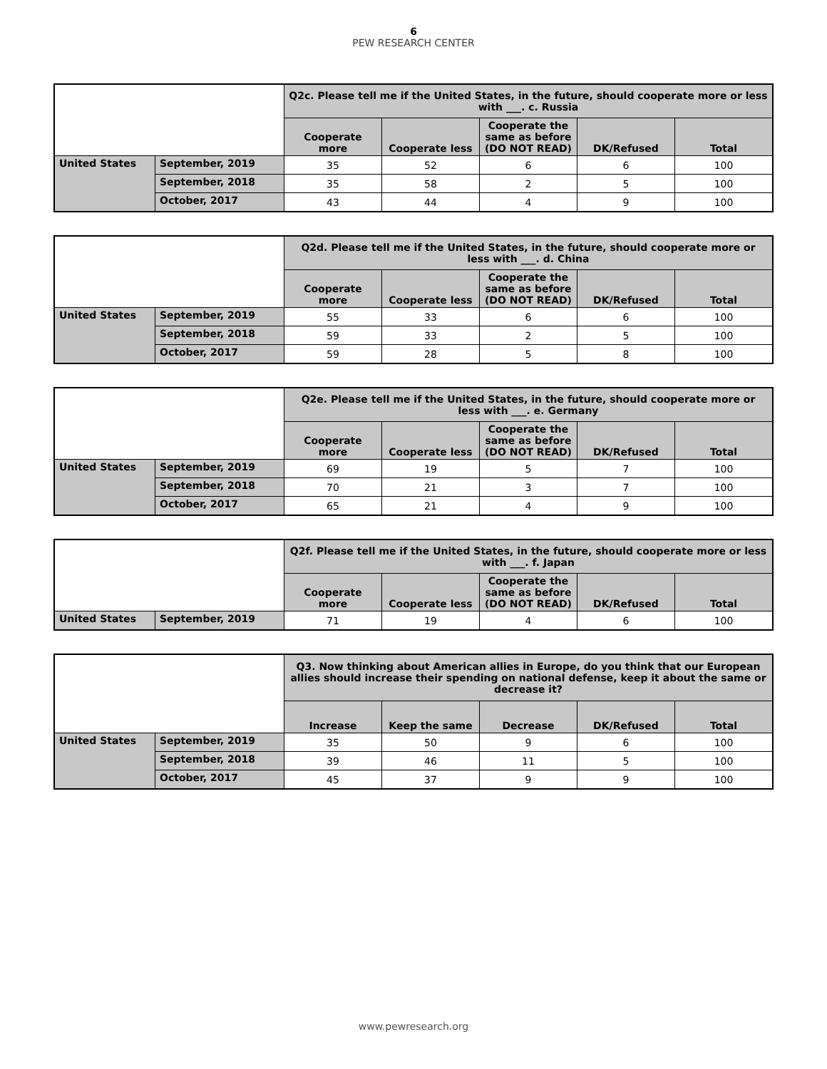6
PEW RESEARCH CENTER
| | | Q2c. Please tell me if the United States, in the future, should cooperate more or less with ___. c. Russia | | | | |
| --- | --- | --- | --- | --- | --- | --- |
| | | Cooperate more | Cooperate less | Cooperate the same as before (DO NOT READ) | DK/Refused | Total |
| United States | September, 2019 | 35 | 52 | 6 | 6 | 100 |
| | September, 2018 | 35 | 58 | 2 | 5 | 100 |
| | October, 2017 | 43 | 44 | 4 | 9 | 100 |
| | | Q2d. Please tell me if the United States, in the future, should cooperate more or less with ___. d. China | | | | |
| --- | --- | --- | --- | --- | --- | --- |
| | | Cooperate more | Cooperate less | Cooperate the same as before (DO NOT READ) | DK/Refused | Total |
| United States | September, 2019 | 55 | 33 | 6 | 6 | 100 |
| | September, 2018 | 59 | 33 | 2 | 5 | 100 |
| | October, 2017 | 59 | 28 | 5 | 8 | 100 |
| | | Q2e. Please tell me if the United States, in the future, should cooperate more or less with ___. e. Germany | | | | |
| --- | --- | --- | --- | --- | --- | --- |
| | | Cooperate more | Cooperate less | Cooperate the same as before (DO NOT READ) | DK/Refused | Total |
| United States | September, 2019 | 69 | 19 | 5 | 7 | 100 |
| | September, 2018 | 70 | 21 | 3 | 7 | 100 |
| | October, 2017 | 65 | 21 | 4 | 9 | 100 |
| | | Q2f. Please tell me if the United States, in the future, should cooperate more or less with ___. f. Japan | | | | |
| --- | --- | --- | --- | --- | --- | --- |
| | | Cooperate more | Cooperate less | Cooperate the same as before (DO NOT READ) | DK/Refused | Total |
| United States | September, 2019 | 71 | 19 | 4 | 6 | 100 |
| | | Q3. Now thinking about American allies in Europe, do you think that our European allies should increase their spending on national defense, keep it about the same or decrease it? | | | | |
| --- | --- | --- | --- | --- | --- | --- |
| | | Increase | Keep the same | Decrease | DK/Refused | Total |
| United States | September, 2019 | 35 | 50 | 9 | 6 | 100 |
| | September, 2018 | 39 | 46 | 11 | 5 | 100 |
| | October, 2017 | 45 | 37 | 9 | 9 | 100 |
www.pewresearch.org